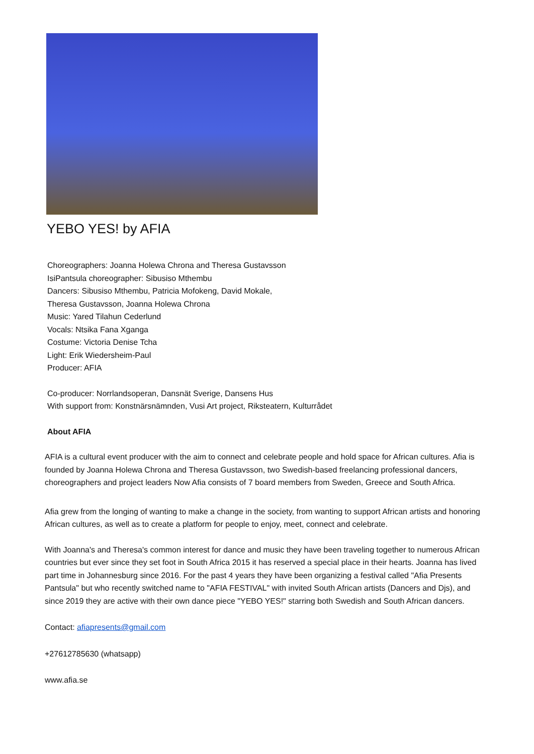YEBO YES! by AFIA
Choreographers: Joanna Holewa Chrona and Theresa Gustavsson
IsiPantsula choreographer: Sibusiso Mthembu
Dancers: Sibusiso Mthembu, Patricia Mofokeng, David Mokale,
Theresa Gustavsson, Joanna Holewa Chrona
Music: Yared Tilahun Cederlund
Vocals: Ntsika Fana Xganga
Costume: Victoria Denise Tcha
Light: Erik Wiedersheim-Paul
Producer: AFIA
Co-producer: Norrlandsoperan, Dansnät Sverige, Dansens Hus
With support from: Konstnärsnämnden, Vusi Art project, Riksteatern, Kulturrådet
About AFIA
AFIA is a cultural event producer with the aim to connect and celebrate people and hold space for African cultures. Afia is founded by Joanna Holewa Chrona and Theresa Gustavsson, two Swedish-based freelancing professional dancers, choreographers and project leaders Now Afia consists of 7 board members from Sweden, Greece and South Africa.
Afia grew from the longing of wanting to make a change in the society, from wanting to support African artists and honoring African cultures, as well as to create a platform for people to enjoy, meet, connect and celebrate.
With Joanna's and Theresa's common interest for dance and music they have been traveling together to numerous African countries but ever since they set foot in South Africa 2015 it has reserved a special place in their hearts. Joanna has lived part time in Johannesburg since 2016. For the past 4 years they have been organizing a festival called "Afia Presents Pantsula" but who recently switched name to "AFIA FESTIVAL" with invited South African artists (Dancers and Djs), and since 2019 they are active with their own dance piece "YEBO YES!" starring both Swedish and South African dancers.
Contact: afiapresents@gmail.com
+27612785630 (whatsapp)
www.afia.se